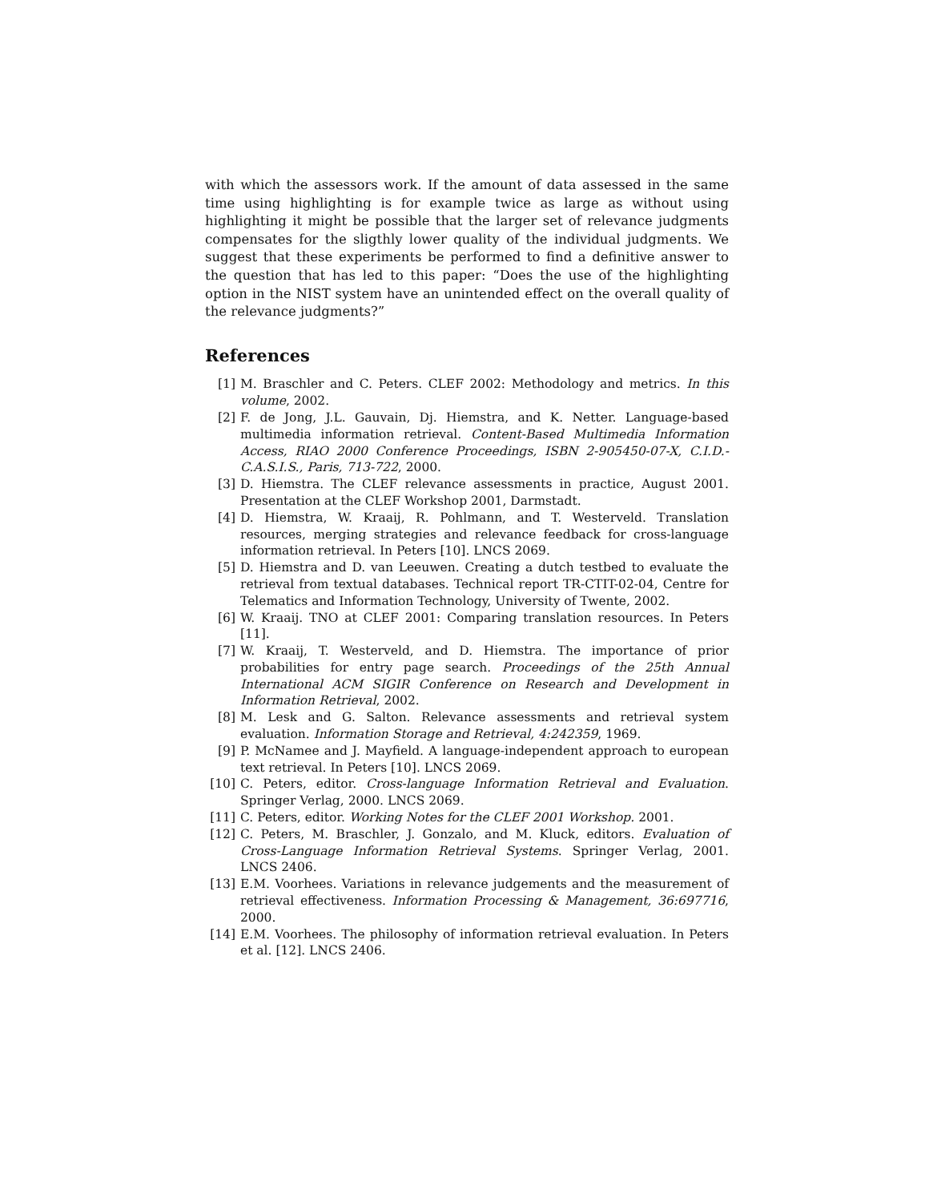with which the assessors work. If the amount of data assessed in the same time using highlighting is for example twice as large as without using highlighting it might be possible that the larger set of relevance judgments compensates for the sligthly lower quality of the individual judgments. We suggest that these experiments be performed to find a definitive answer to the question that has led to this paper: “Does the use of the highlighting option in the NIST system have an unintended effect on the overall quality of the relevance judgments?”
References
[1] M. Braschler and C. Peters. CLEF 2002: Methodology and metrics. In this volume, 2002.
[2] F. de Jong, J.L. Gauvain, Dj. Hiemstra, and K. Netter. Language-based multimedia information retrieval. Content-Based Multimedia Information Access, RIAO 2000 Conference Proceedings, ISBN 2-905450-07-X, C.I.D.-C.A.S.I.S., Paris, 713-722, 2000.
[3] D. Hiemstra. The CLEF relevance assessments in practice, August 2001. Presentation at the CLEF Workshop 2001, Darmstadt.
[4] D. Hiemstra, W. Kraaij, R. Pohlmann, and T. Westerveld. Translation resources, merging strategies and relevance feedback for cross-language information retrieval. In Peters [10]. LNCS 2069.
[5] D. Hiemstra and D. van Leeuwen. Creating a dutch testbed to evaluate the retrieval from textual databases. Technical report TR-CTIT-02-04, Centre for Telematics and Information Technology, University of Twente, 2002.
[6] W. Kraaij. TNO at CLEF 2001: Comparing translation resources. In Peters [11].
[7] W. Kraaij, T. Westerveld, and D. Hiemstra. The importance of prior probabilities for entry page search. Proceedings of the 25th Annual International ACM SIGIR Conference on Research and Development in Information Retrieval, 2002.
[8] M. Lesk and G. Salton. Relevance assessments and retrieval system evaluation. Information Storage and Retrieval, 4:242359, 1969.
[9] P. McNamee and J. Mayfield. A language-independent approach to european text retrieval. In Peters [10]. LNCS 2069.
[10] C. Peters, editor. Cross-language Information Retrieval and Evaluation. Springer Verlag, 2000. LNCS 2069.
[11] C. Peters, editor. Working Notes for the CLEF 2001 Workshop. 2001.
[12] C. Peters, M. Braschler, J. Gonzalo, and M. Kluck, editors. Evaluation of Cross-Language Information Retrieval Systems. Springer Verlag, 2001. LNCS 2406.
[13] E.M. Voorhees. Variations in relevance judgements and the measurement of retrieval effectiveness. Information Processing & Management, 36:697716, 2000.
[14] E.M. Voorhees. The philosophy of information retrieval evaluation. In Peters et al. [12]. LNCS 2406.